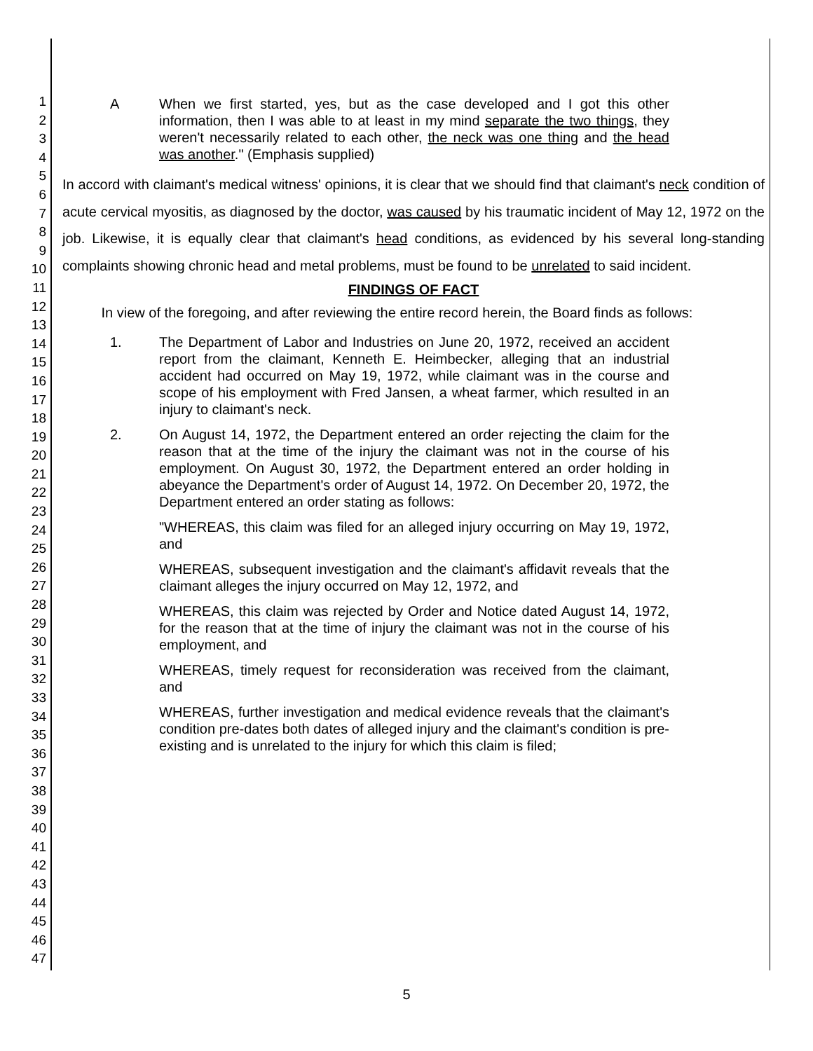1
2
3
4
5
6
7
8
9
10
11
12
13
14
15
16
17
18
19
20
21
22
23
24
25
26
27
28
29
30
31
32
33
34
35
36
37
38
39
40
41
42
43
44
45
46
47
A When we first started, yes, but as the case developed and I got this other information, then I was able to at least in my mind separate the two things, they weren't necessarily related to each other, the neck was one thing and the head was another." (Emphasis supplied)
In accord with claimant's medical witness' opinions, it is clear that we should find that claimant's neck condition of acute cervical myositis, as diagnosed by the doctor, was caused by his traumatic incident of May 12, 1972 on the job. Likewise, it is equally clear that claimant's head conditions, as evidenced by his several long-standing complaints showing chronic head and metal problems, must be found to be unrelated to said incident.
FINDINGS OF FACT
In view of the foregoing, and after reviewing the entire record herein, the Board finds as follows:
1. The Department of Labor and Industries on June 20, 1972, received an accident report from the claimant, Kenneth E. Heimbecker, alleging that an industrial accident had occurred on May 19, 1972, while claimant was in the course and scope of his employment with Fred Jansen, a wheat farmer, which resulted in an injury to claimant's neck.
2. On August 14, 1972, the Department entered an order rejecting the claim for the reason that at the time of the injury the claimant was not in the course of his employment. On August 30, 1972, the Department entered an order holding in abeyance the Department's order of August 14, 1972. On December 20, 1972, the Department entered an order stating as follows:
"WHEREAS, this claim was filed for an alleged injury occurring on May 19, 1972, and
WHEREAS, subsequent investigation and the claimant's affidavit reveals that the claimant alleges the injury occurred on May 12, 1972, and
WHEREAS, this claim was rejected by Order and Notice dated August 14, 1972, for the reason that at the time of injury the claimant was not in the course of his employment, and
WHEREAS, timely request for reconsideration was received from the claimant, and
WHEREAS, further investigation and medical evidence reveals that the claimant's condition pre-dates both dates of alleged injury and the claimant's condition is pre-existing and is unrelated to the injury for which this claim is filed;
5